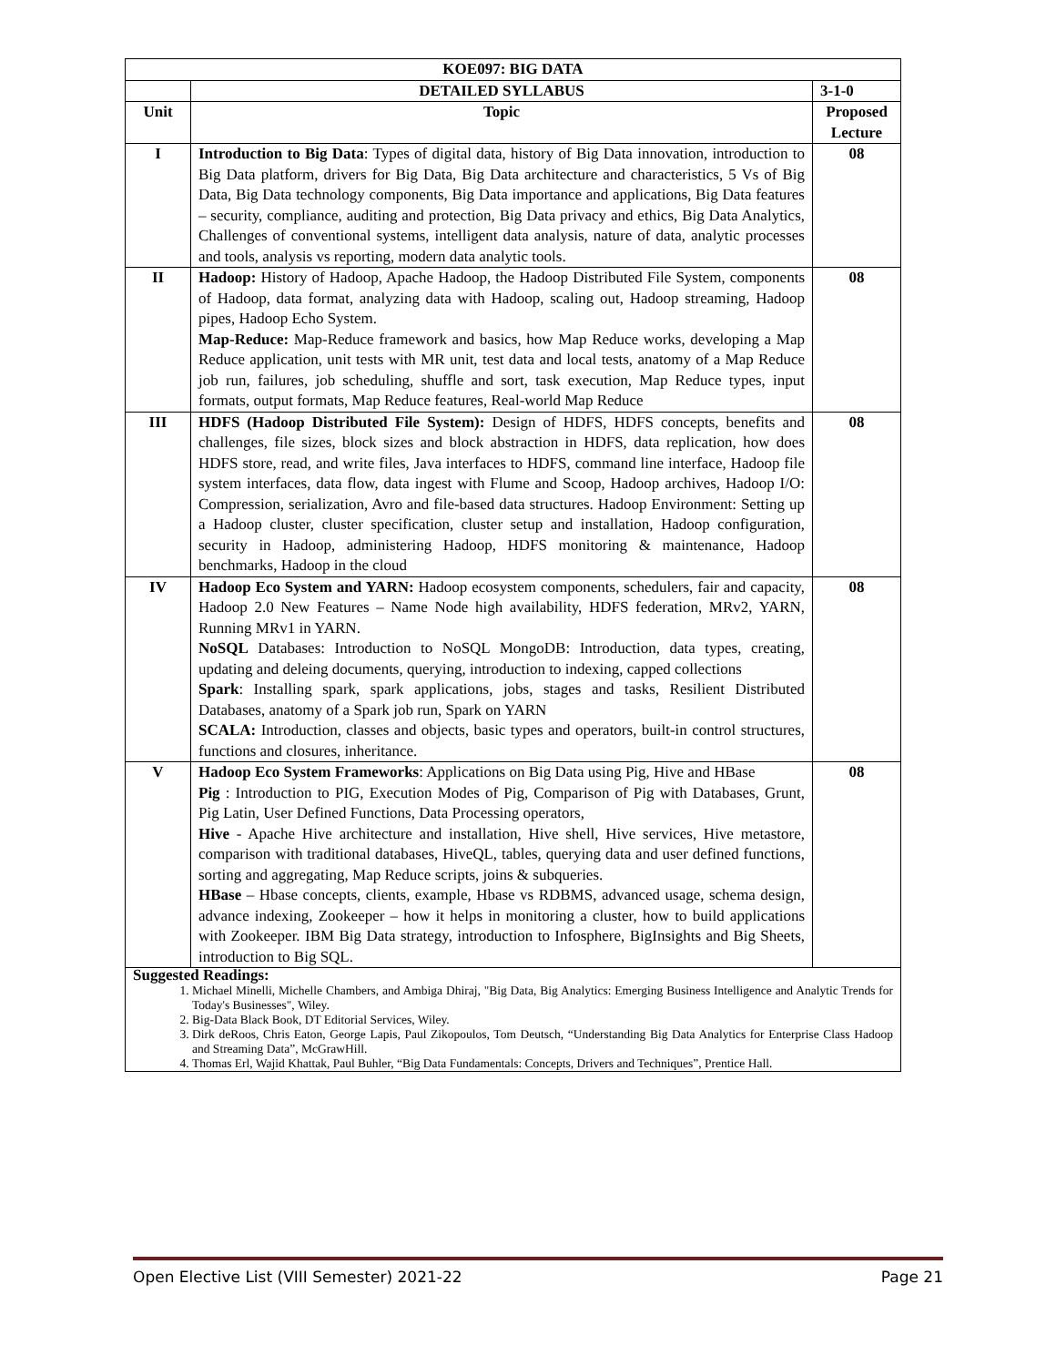| KOE097: BIG DATA | | |
| --- | --- | --- |
| | DETAILED SYLLABUS | 3-1-0 |
| Unit | Topic | Proposed Lecture |
| I | Introduction to Big Data : Types of digital data, history of Big Data innovation, introduction to Big Data platform, drivers for Big Data, Big Data architecture and characteristics, 5 Vs of Big Data, Big Data technology components, Big Data importance and applications, Big Data features – security, compliance, auditing and protection, Big Data privacy and ethics, Big Data Analytics, Challenges of conventional systems, intelligent data analysis, nature of data, analytic processes and tools, analysis vs reporting, modern data analytic tools. | 08 |
| II | Hadoop: History of Hadoop, Apache Hadoop, the Hadoop Distributed File System, components of Hadoop, data format, analyzing data with Hadoop, scaling out, Hadoop streaming, Hadoop pipes, Hadoop Echo System. Map-Reduce: Map-Reduce framework and basics, how Map Reduce works, developing a Map Reduce application, unit tests with MR unit, test data and local tests, anatomy of a Map Reduce job run, failures, job scheduling, shuffle and sort, task execution, Map Reduce types, input formats, output formats, Map Reduce features, Real-world Map Reduce | 08 |
| III | HDFS (Hadoop Distributed File System): Design of HDFS, HDFS concepts, benefits and challenges, file sizes, block sizes and block abstraction in HDFS, data replication, how does HDFS store, read, and write files, Java interfaces to HDFS, command line interface, Hadoop file system interfaces, data flow, data ingest with Flume and Scoop, Hadoop archives, Hadoop I/O: Compression, serialization, Avro and file-based data structures. Hadoop Environment: Setting up a Hadoop cluster, cluster specification, cluster setup and installation, Hadoop configuration, security in Hadoop, administering Hadoop, HDFS monitoring & maintenance, Hadoop benchmarks, Hadoop in the cloud | 08 |
| IV | Hadoop Eco System and YARN: Hadoop ecosystem components, schedulers, fair and capacity, Hadoop 2.0 New Features – Name Node high availability, HDFS federation, MRv2, YARN, Running MRv1 in YARN. NoSQL Databases: Introduction to NoSQL MongoDB: Introduction, data types, creating, updating and deleing documents, querying, introduction to indexing, capped collections Spark : Installing spark, spark applications, jobs, stages and tasks, Resilient Distributed Databases, anatomy of a Spark job run, Spark on YARN SCALA: Introduction, classes and objects, basic types and operators, built-in control structures, functions and closures, inheritance. | 08 |
| V | Hadoop Eco System Frameworks : Applications on Big Data using Pig, Hive and HBase Pig : Introduction to PIG, Execution Modes of Pig, Comparison of Pig with Databases, Grunt, Pig Latin, User Defined Functions, Data Processing operators, Hive - Apache Hive architecture and installation, Hive shell, Hive services, Hive metastore, comparison with traditional databases, HiveQL, tables, querying data and user defined functions, sorting and aggregating, Map Reduce scripts, joins & subqueries. HBase – Hbase concepts, clients, example, Hbase vs RDBMS, advanced usage, schema design, advance indexing, Zookeeper – how it helps in monitoring a cluster, how to build applications with Zookeeper. IBM Big Data strategy, introduction to Infosphere, BigInsights and Big Sheets, introduction to Big SQL. | 08 |
| Suggested Readings: 1. Michael Minelli, Michelle Chambers, and Ambiga Dhiraj, "Big Data, Big Analytics: Emerging Business Intelligence and Analytic Trends for Today's Businesses", Wiley. 2. Big-Data Black Book, DT Editorial Services, Wiley. 3. Dirk deRoos, Chris Eaton, George Lapis, Paul Zikopoulos, Tom Deutsch, “Understanding Big Data Analytics for Enterprise Class Hadoop and Streaming Data”, McGrawHill. 4. Thomas Erl, Wajid Khattak, Paul Buhler, “Big Data Fundamentals: Concepts, Drivers and Techniques”, Prentice Hall. | | |
Open Elective List (VIII Semester) 2021-22 Page 21